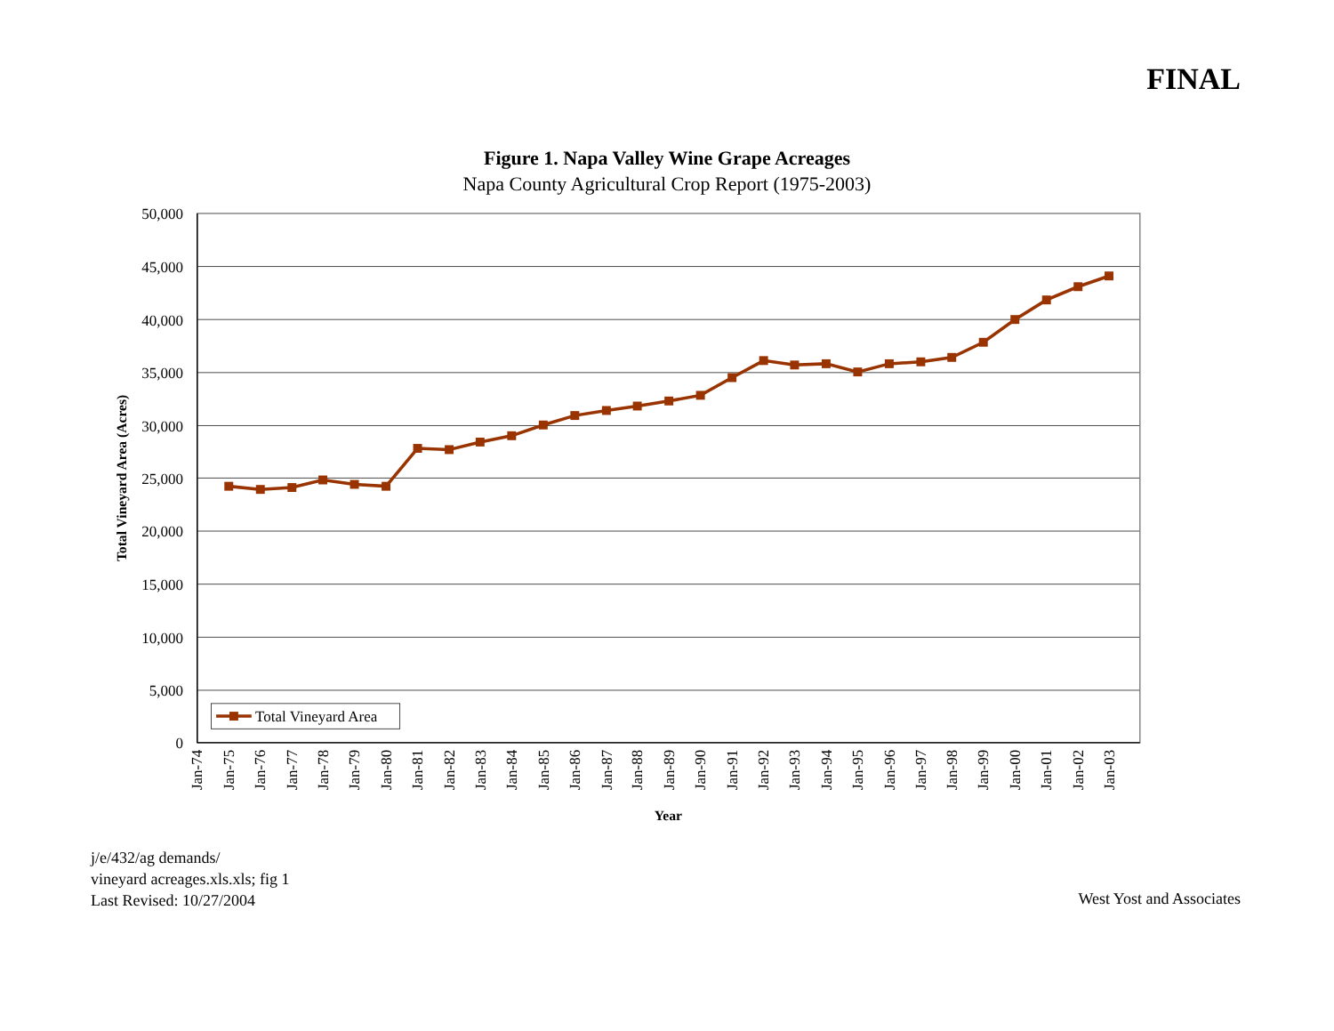FINAL
Figure 1. Napa Valley Wine Grape Acreages
Napa County Agricultural Crop Report (1975-2003)
50,000
45,000
40,000
35,000
30,000
25,000
20,000
15,000
10,000
5,000
0
Total Vineyard Area (Acres)
Jan-74
Jan-75
Jan-76
Jan-77
Jan-78
Jan-79
Jan-80
Jan-81
Jan-82
Jan-83
Jan-84
Jan-85
Jan-86
Jan-87
Jan-88
Jan-89
Jan-90
Jan-91
Jan-92
Jan-93
Jan-94
Jan-95
Jan-96
Jan-97
Jan-98
Jan-99
Jan-00
Jan-01
Jan-02
Jan-03
Year
Total Vineyard Area
j/e/432/ag demands/
vineyard acreages.xls.xls; fig 1
Last Revised: 10/27/2004
West Yost and Associates